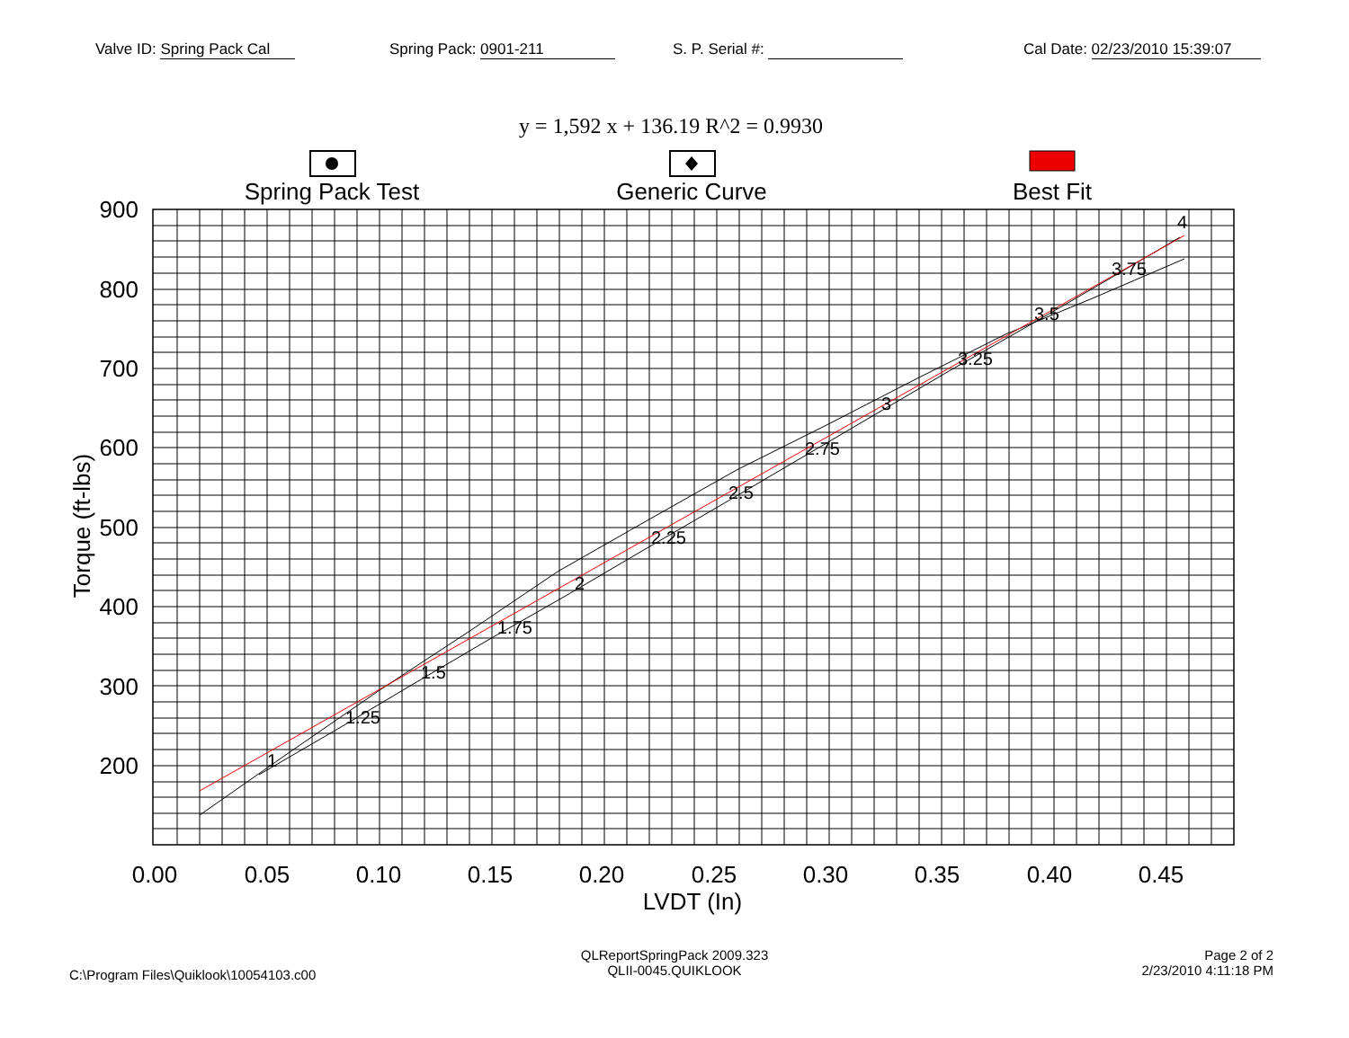Valve ID: Spring Pack Cal Spring Pack: 0901-211 S. P. Serial #: Cal Date: 02/23/2010 15:39:07
y = 1,592 x + 136.19 R^2 = 0.9930
Spring Pack Test
Generic Curve
Best Fit
900
800
700
600
500
400
300
200
0.00
0.05
0.10
0.15
0.20
0.25
0.30
0.35
0.40
0.45
LVDT (In)
Torque (ft-lbs)
1
1.25
1.5
1.75
2
2.25
2.5
2.75
3
3.25
3.5
3.75
4
C:\Program Files\Quiklook\10054103.c00
QLReportSpringPack 2009.323
QLII-0045.QUIKLOOK
Page 2 of 2
2/23/2010 4:11:18 PM